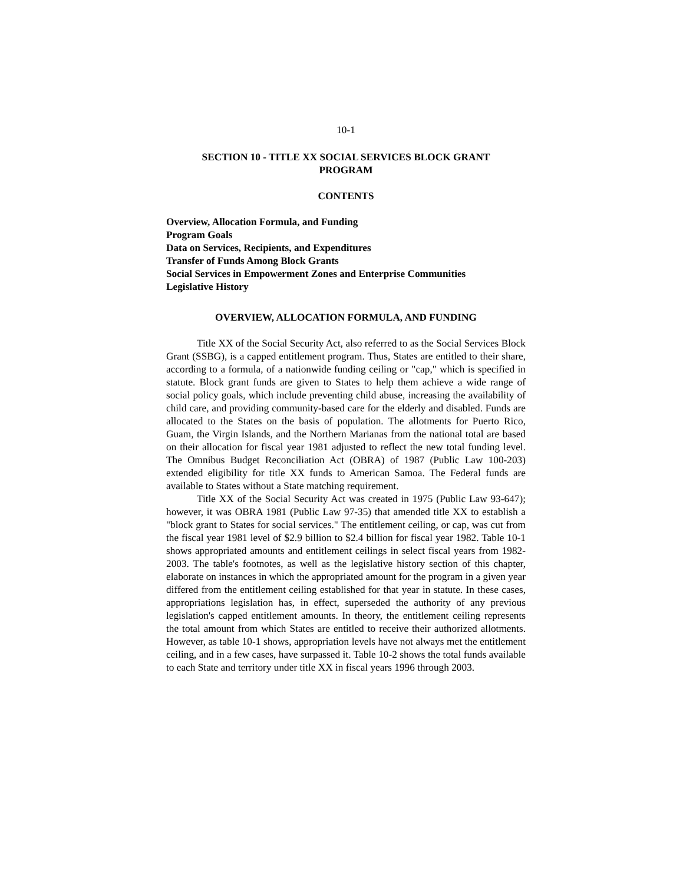10-1
SECTION 10 - TITLE XX SOCIAL SERVICES BLOCK GRANT
PROGRAM
CONTENTS
Overview, Allocation Formula, and Funding
Program Goals
Data on Services, Recipients, and Expenditures
Transfer of Funds Among Block Grants
Social Services in Empowerment Zones and Enterprise Communities
Legislative History
OVERVIEW, ALLOCATION FORMULA, AND FUNDING
Title XX of the Social Security Act, also referred to as the Social Services Block Grant (SSBG), is a capped entitlement program. Thus, States are entitled to their share, according to a formula, of a nationwide funding ceiling or "cap," which is specified in statute. Block grant funds are given to States to help them achieve a wide range of social policy goals, which include preventing child abuse, increasing the availability of child care, and providing community-based care for the elderly and disabled. Funds are allocated to the States on the basis of population. The allotments for Puerto Rico, Guam, the Virgin Islands, and the Northern Marianas from the national total are based on their allocation for fiscal year 1981 adjusted to reflect the new total funding level. The Omnibus Budget Reconciliation Act (OBRA) of 1987 (Public Law 100-203) extended eligibility for title XX funds to American Samoa. The Federal funds are available to States without a State matching requirement.
Title XX of the Social Security Act was created in 1975 (Public Law 93-647); however, it was OBRA 1981 (Public Law 97-35) that amended title XX to establish a "block grant to States for social services." The entitlement ceiling, or cap, was cut from the fiscal year 1981 level of $2.9 billion to $2.4 billion for fiscal year 1982. Table 10-1 shows appropriated amounts and entitlement ceilings in select fiscal years from 1982-2003. The table's footnotes, as well as the legislative history section of this chapter, elaborate on instances in which the appropriated amount for the program in a given year differed from the entitlement ceiling established for that year in statute. In these cases, appropriations legislation has, in effect, superseded the authority of any previous legislation's capped entitlement amounts. In theory, the entitlement ceiling represents the total amount from which States are entitled to receive their authorized allotments. However, as table 10-1 shows, appropriation levels have not always met the entitlement ceiling, and in a few cases, have surpassed it. Table 10-2 shows the total funds available to each State and territory under title XX in fiscal years 1996 through 2003.